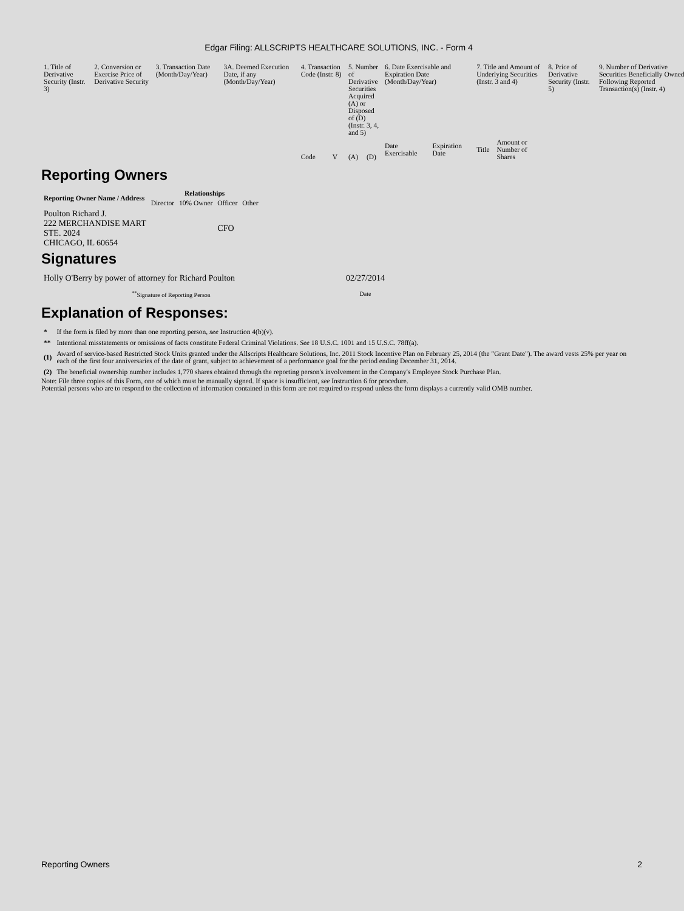Edgar Filing: ALLSCRIPTS HEALTHCARE SOLUTIONS, INC. - Form 4
| 1. Title of Derivative Security (Instr. 3) | 2. Conversion or Exercise Price of Derivative Security | 3. Transaction Date (Month/Day/Year) | 3A. Deemed Execution Date, if any (Month/Day/Year) | 4. Transaction Code (Instr. 8) | | 5. Number of Derivative Securities Acquired (A) or Disposed of (D) (Instr. 3, 4, and 5) | | 6. Date Exercisable and Expiration Date (Month/Day/Year) | | 7. Title and Amount of Underlying Securities (Instr. 3 and 4) | | 8. Price of Derivative Security (Instr. 5) | 9. Number of Derivative Securities Beneficially Owned Following Reported Transaction(s) (Instr. 4) |
| | | | | Code | V | (A) | (D) | Date Exercisable | Expiration Date | Title | Amount or Number of Shares | | |
Reporting Owners
| Reporting Owner Name / Address | Relationships | | | |
| --- | --- | --- | --- | --- |
| | Director | 10% Owner | Officer | Other |
| Poulton Richard J. 222 MERCHANDISE MART STE. 2024 CHICAGO, IL 60654 | | | CFO | |
Signatures
| Holly O'Berry by power of attorney for Richard Poulton | 02/27/2014 |
| <sup>**</sup> Signature of Reporting Person | Date |
Explanation of Responses:
| * | If the form is filed by more than one reporting person, see Instruction 4(b)(v). |
| ** | Intentional misstatements or omissions of facts constitute Federal Criminal Violations. See 18 U.S.C. 1001 and 15 U.S.C. 78ff(a). |
| (1) | Award of service-based Restricted Stock Units granted under the Allscripts Healthcare Solutions, Inc. 2011 Stock Incentive Plan on February 25, 2014 (the "Grant Date"). The award vests 25% per year on each of the first four anniversaries of the date of grant, subject to achievement of a performance goal for the period ending December 31, 2014. |
| (2) | The beneficial ownership number includes 1,770 shares obtained through the reporting person's involvement in the Company's Employee Stock Purchase Plan. |
Note: File three copies of this Form, one of which must be manually signed. If space is insufficient, see Instruction 6 for procedure.
Potential persons who are to respond to the collection of information contained in this form are not required to respond unless the form displays a currently valid OMB number.
Reporting Owners 2